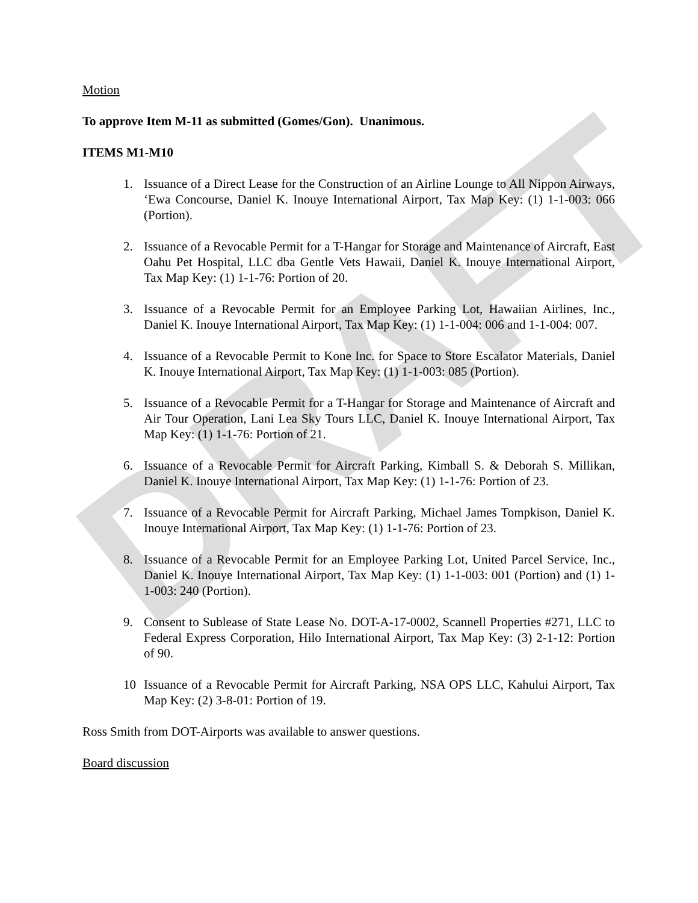DRAFT
Motion
To approve Item M-11 as submitted (Gomes/Gon). Unanimous.
ITEMS M1-M10
1. Issuance of a Direct Lease for the Construction of an Airline Lounge to All Nippon Airways, ‘Ewa Concourse, Daniel K. Inouye International Airport, Tax Map Key: (1) 1-1-003: 066 (Portion).
2. Issuance of a Revocable Permit for a T-Hangar for Storage and Maintenance of Aircraft, East Oahu Pet Hospital, LLC dba Gentle Vets Hawaii, Daniel K. Inouye International Airport, Tax Map Key: (1) 1-1-76: Portion of 20.
3. Issuance of a Revocable Permit for an Employee Parking Lot, Hawaiian Airlines, Inc., Daniel K. Inouye International Airport, Tax Map Key: (1) 1-1-004: 006 and 1-1-004: 007.
4. Issuance of a Revocable Permit to Kone Inc. for Space to Store Escalator Materials, Daniel K. Inouye International Airport, Tax Map Key: (1) 1-1-003: 085 (Portion).
5. Issuance of a Revocable Permit for a T-Hangar for Storage and Maintenance of Aircraft and Air Tour Operation, Lani Lea Sky Tours LLC, Daniel K. Inouye International Airport, Tax Map Key: (1) 1-1-76: Portion of 21.
6. Issuance of a Revocable Permit for Aircraft Parking, Kimball S. & Deborah S. Millikan, Daniel K. Inouye International Airport, Tax Map Key: (1) 1-1-76: Portion of 23.
7. Issuance of a Revocable Permit for Aircraft Parking, Michael James Tompkison, Daniel K. Inouye International Airport, Tax Map Key: (1) 1-1-76: Portion of 23.
8. Issuance of a Revocable Permit for an Employee Parking Lot, United Parcel Service, Inc., Daniel K. Inouye International Airport, Tax Map Key: (1) 1-1-003: 001 (Portion) and (1) 1-1-003: 240 (Portion).
9. Consent to Sublease of State Lease No. DOT-A-17-0002, Scannell Properties #271, LLC to Federal Express Corporation, Hilo International Airport, Tax Map Key: (3) 2-1-12: Portion of 90.
10 Issuance of a Revocable Permit for Aircraft Parking, NSA OPS LLC, Kahului Airport, Tax Map Key: (2) 3-8-01: Portion of 19.
Ross Smith from DOT-Airports was available to answer questions.
Board discussion